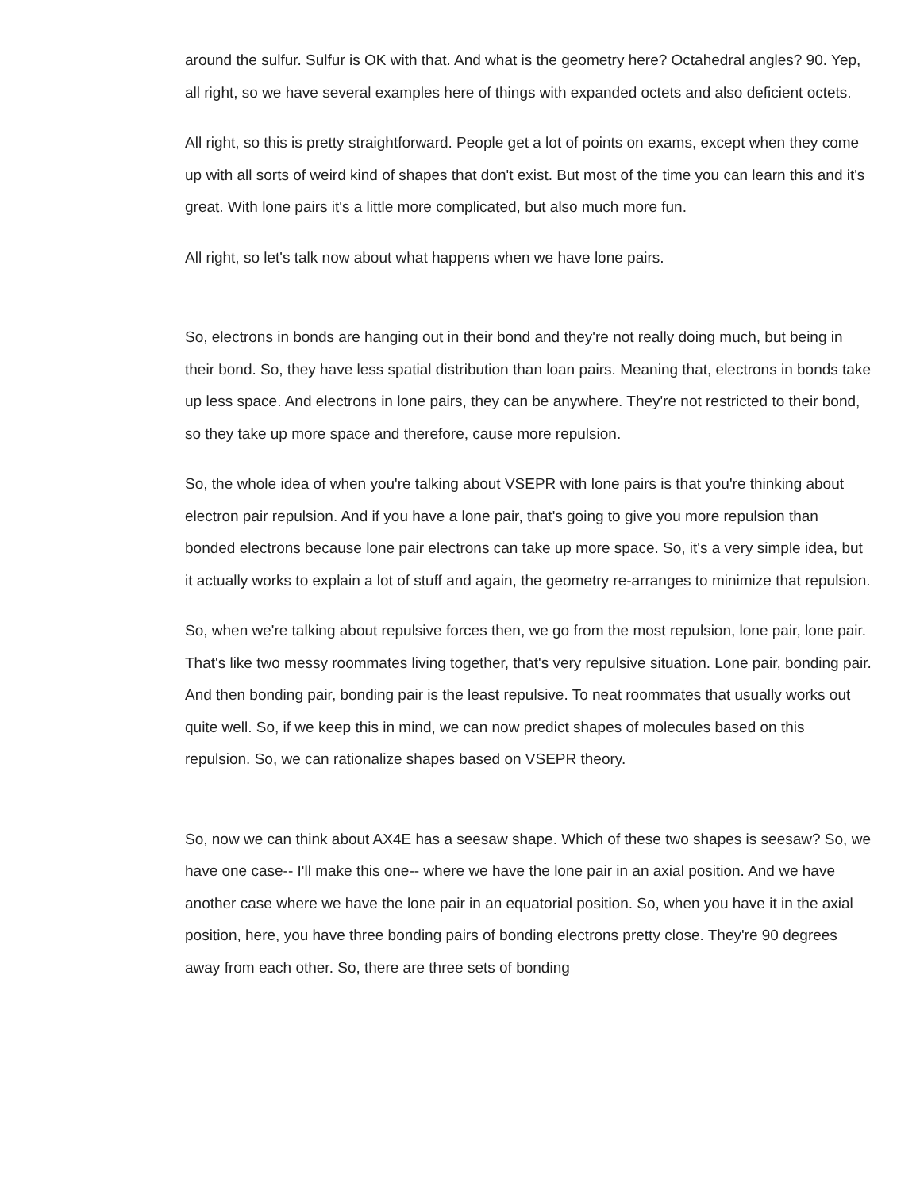around the sulfur. Sulfur is OK with that. And what is the geometry here? Octahedral angles? 90. Yep, all right, so we have several examples here of things with expanded octets and also deficient octets.
All right, so this is pretty straightforward. People get a lot of points on exams, except when they come up with all sorts of weird kind of shapes that don't exist. But most of the time you can learn this and it's great. With lone pairs it's a little more complicated, but also much more fun.
All right, so let's talk now about what happens when we have lone pairs.
So, electrons in bonds are hanging out in their bond and they're not really doing much, but being in their bond. So, they have less spatial distribution than loan pairs. Meaning that, electrons in bonds take up less space. And electrons in lone pairs, they can be anywhere. They're not restricted to their bond, so they take up more space and therefore, cause more repulsion.
So, the whole idea of when you're talking about VSEPR with lone pairs is that you're thinking about electron pair repulsion. And if you have a lone pair, that's going to give you more repulsion than bonded electrons because lone pair electrons can take up more space. So, it's a very simple idea, but it actually works to explain a lot of stuff and again, the geometry re-arranges to minimize that repulsion.
So, when we're talking about repulsive forces then, we go from the most repulsion, lone pair, lone pair. That's like two messy roommates living together, that's very repulsive situation. Lone pair, bonding pair. And then bonding pair, bonding pair is the least repulsive. To neat roommates that usually works out quite well. So, if we keep this in mind, we can now predict shapes of molecules based on this repulsion. So, we can rationalize shapes based on VSEPR theory.
So, now we can think about AX4E has a seesaw shape. Which of these two shapes is seesaw? So, we have one case-- I'll make this one-- where we have the lone pair in an axial position. And we have another case where we have the lone pair in an equatorial position. So, when you have it in the axial position, here, you have three bonding pairs of bonding electrons pretty close. They're 90 degrees away from each other. So, there are three sets of bonding